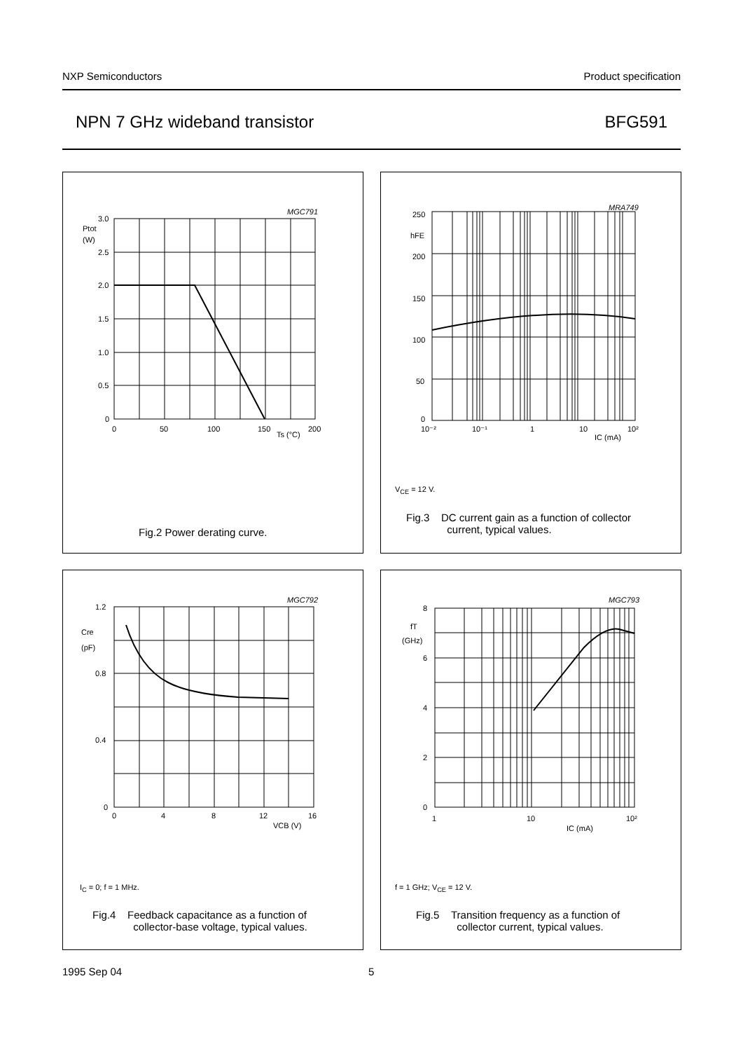NXP Semiconductors Product specification
NPN 7 GHz wideband transistor BFG591
MGC791
3.0
Ptot
(W)
2.5
2.0
1.5
1.0
0.5
0
0
50
100
150
Ts (°C)
200
Fig.2 Power derating curve.
MRA749
250
hFE
200
150
100
50
0
10⁻²
10⁻¹
1
10
IC (mA)
10²
V<sub>CE</sub> = 12 V.
Fig.3 DC current gain as a function of collector
current, typical values.
MGC792
1.2
Cre
(pF)
0.8
0.4
0
0
4
8
12
VCB (V)
16
I<sub>C</sub> = 0; f = 1 MHz.
Fig.4 Feedback capacitance as a function of
collector-base voltage, typical values.
MGC793
8
fT
(GHz)
6
4
2
0
1
10
IC (mA)
10²
f = 1 GHz; V<sub>CE</sub> = 12 V.
Fig.5 Transition frequency as a function of
collector current, typical values.
1995 Sep 04 5